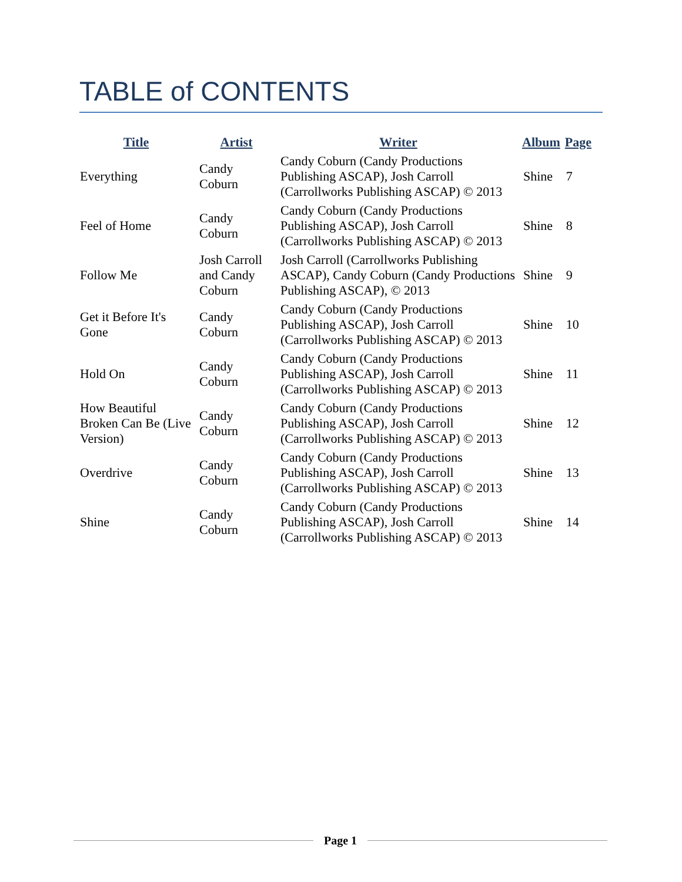TABLE of CONTENTS
| Title | Artist | Writer | Album | Page |
| --- | --- | --- | --- | --- |
| Everything | Candy Coburn | Candy Coburn (Candy Productions Publishing ASCAP), Josh Carroll (Carrollworks Publishing ASCAP) © 2013 | Shine | 7 |
| Feel of Home | Candy Coburn | Candy Coburn (Candy Productions Publishing ASCAP), Josh Carroll (Carrollworks Publishing ASCAP) © 2013 | Shine | 8 |
| Follow Me | Josh Carroll and Candy Coburn | Josh Carroll (Carrollworks Publishing ASCAP), Candy Coburn (Candy Productions Publishing ASCAP), © 2013 | Shine | 9 |
| Get it Before It's Gone | Candy Coburn | Candy Coburn (Candy Productions Publishing ASCAP), Josh Carroll (Carrollworks Publishing ASCAP) © 2013 | Shine | 10 |
| Hold On | Candy Coburn | Candy Coburn (Candy Productions Publishing ASCAP), Josh Carroll (Carrollworks Publishing ASCAP) © 2013 | Shine | 11 |
| How Beautiful Broken Can Be (Live Version) | Candy Coburn | Candy Coburn (Candy Productions Publishing ASCAP), Josh Carroll (Carrollworks Publishing ASCAP) © 2013 | Shine | 12 |
| Overdrive | Candy Coburn | Candy Coburn (Candy Productions Publishing ASCAP), Josh Carroll (Carrollworks Publishing ASCAP) © 2013 | Shine | 13 |
| Shine | Candy Coburn | Candy Coburn (Candy Productions Publishing ASCAP), Josh Carroll (Carrollworks Publishing ASCAP) © 2013 | Shine | 14 |
Page 1